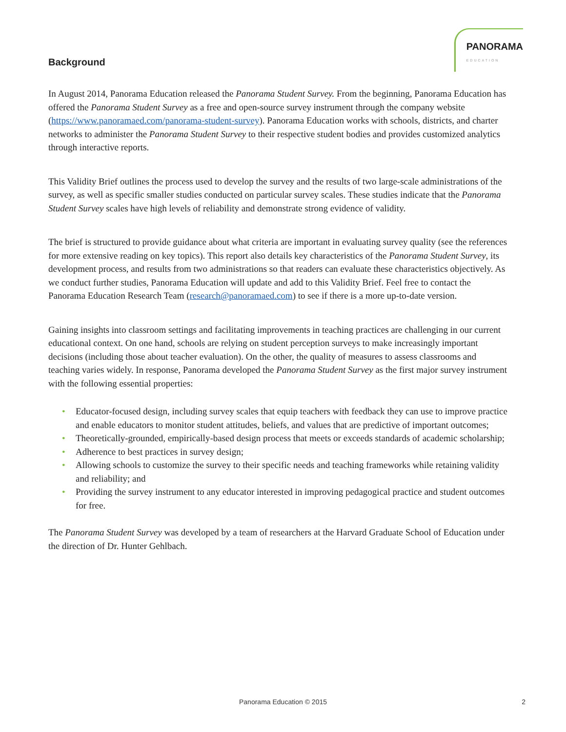Background
PANORAMA
EDUCATION
In August 2014, Panorama Education released the Panorama Student Survey. From the beginning, Panorama Education has offered the Panorama Student Survey as a free and open-source survey instrument through the company website (https://www.panoramaed.com/panorama-student-survey). Panorama Education works with schools, districts, and charter networks to administer the Panorama Student Survey to their respective student bodies and provides customized analytics through interactive reports.
This Validity Brief outlines the process used to develop the survey and the results of two large-scale administrations of the survey, as well as specific smaller studies conducted on particular survey scales. These studies indicate that the Panorama Student Survey scales have high levels of reliability and demonstrate strong evidence of validity.
The brief is structured to provide guidance about what criteria are important in evaluating survey quality (see the references for more extensive reading on key topics). This report also details key characteristics of the Panorama Student Survey, its development process, and results from two administrations so that readers can evaluate these characteristics objectively. As we conduct further studies, Panorama Education will update and add to this Validity Brief. Feel free to contact the Panorama Education Research Team (research@panoramaed.com) to see if there is a more up-to-date version.
Gaining insights into classroom settings and facilitating improvements in teaching practices are challenging in our current educational context. On one hand, schools are relying on student perception surveys to make increasingly important decisions (including those about teacher evaluation). On the other, the quality of measures to assess classrooms and teaching varies widely. In response, Panorama developed the Panorama Student Survey as the first major survey instrument with the following essential properties:
• Educator-focused design, including survey scales that equip teachers with feedback they can use to improve practice and enable educators to monitor student attitudes, beliefs, and values that are predictive of important outcomes;
• Theoretically-grounded, empirically-based design process that meets or exceeds standards of academic scholarship;
• Adherence to best practices in survey design;
• Allowing schools to customize the survey to their specific needs and teaching frameworks while retaining validity and reliability; and
• Providing the survey instrument to any educator interested in improving pedagogical practice and student outcomes for free.
The Panorama Student Survey was developed by a team of researchers at the Harvard Graduate School of Education under the direction of Dr. Hunter Gehlbach.
Panorama Education © 2015
2